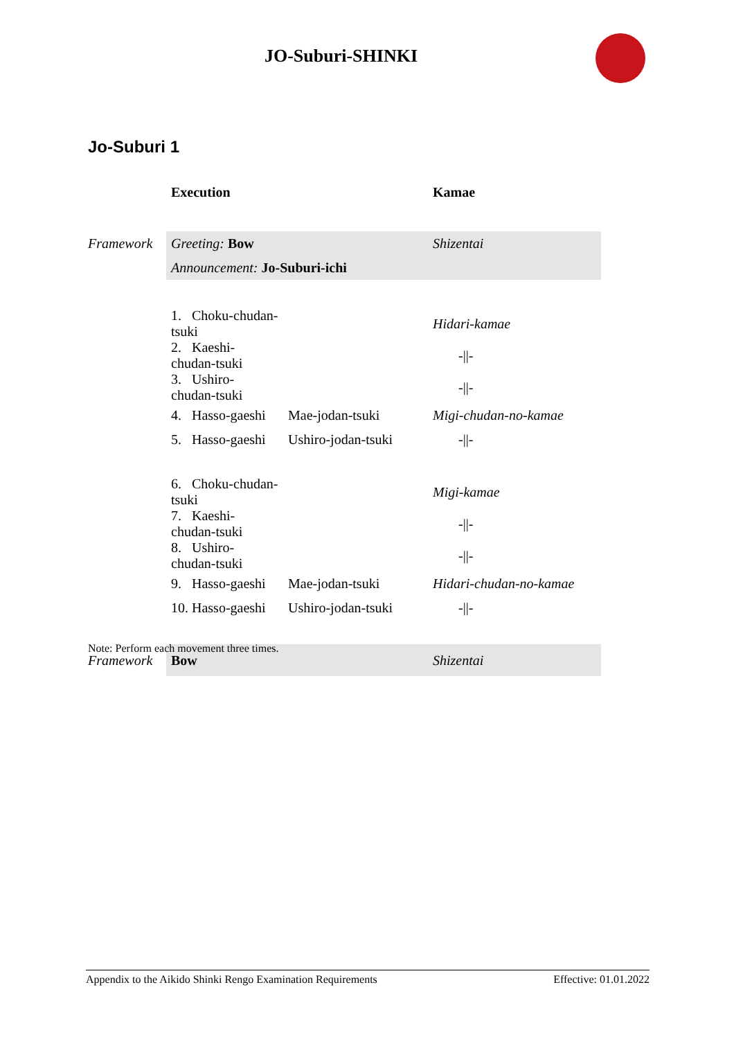JO-Suburi-SHINKI
Jo-Suburi 1
| | Execution | | Kamae |
| --- | --- | --- | --- |
| Framework | Greeting: Bow | | Shizentai |
| | Announcement: Jo-Suburi-ichi | | |
| | 1. Choku-chudan-tsuki | | Hidari-kamae |
| | 2. Kaeshi-chudan-tsuki | | -//- |
| | 3. Ushiro-chudan-tsuki | | -//- |
| | 4. Hasso-gaeshi | Mae-jodan-tsuki | Migi-chudan-no-kamae |
| | 5. Hasso-gaeshi | Ushiro-jodan-tsuki | -//- |
| | 6. Choku-chudan-tsuki | | Migi-kamae |
| | 7. Kaeshi-chudan-tsuki | | -//- |
| | 8. Ushiro-chudan-tsuki | | -//- |
| | 9. Hasso-gaeshi | Mae-jodan-tsuki | Hidari-chudan-no-kamae |
| | 10. Hasso-gaeshi | Ushiro-jodan-tsuki | -//- |
| Framework | Bow | | Shizentai |
Note: Perform each movement three times.
Appendix to the Aikido Shinki Rengo Examination Requirements Effective: 01.01.2022